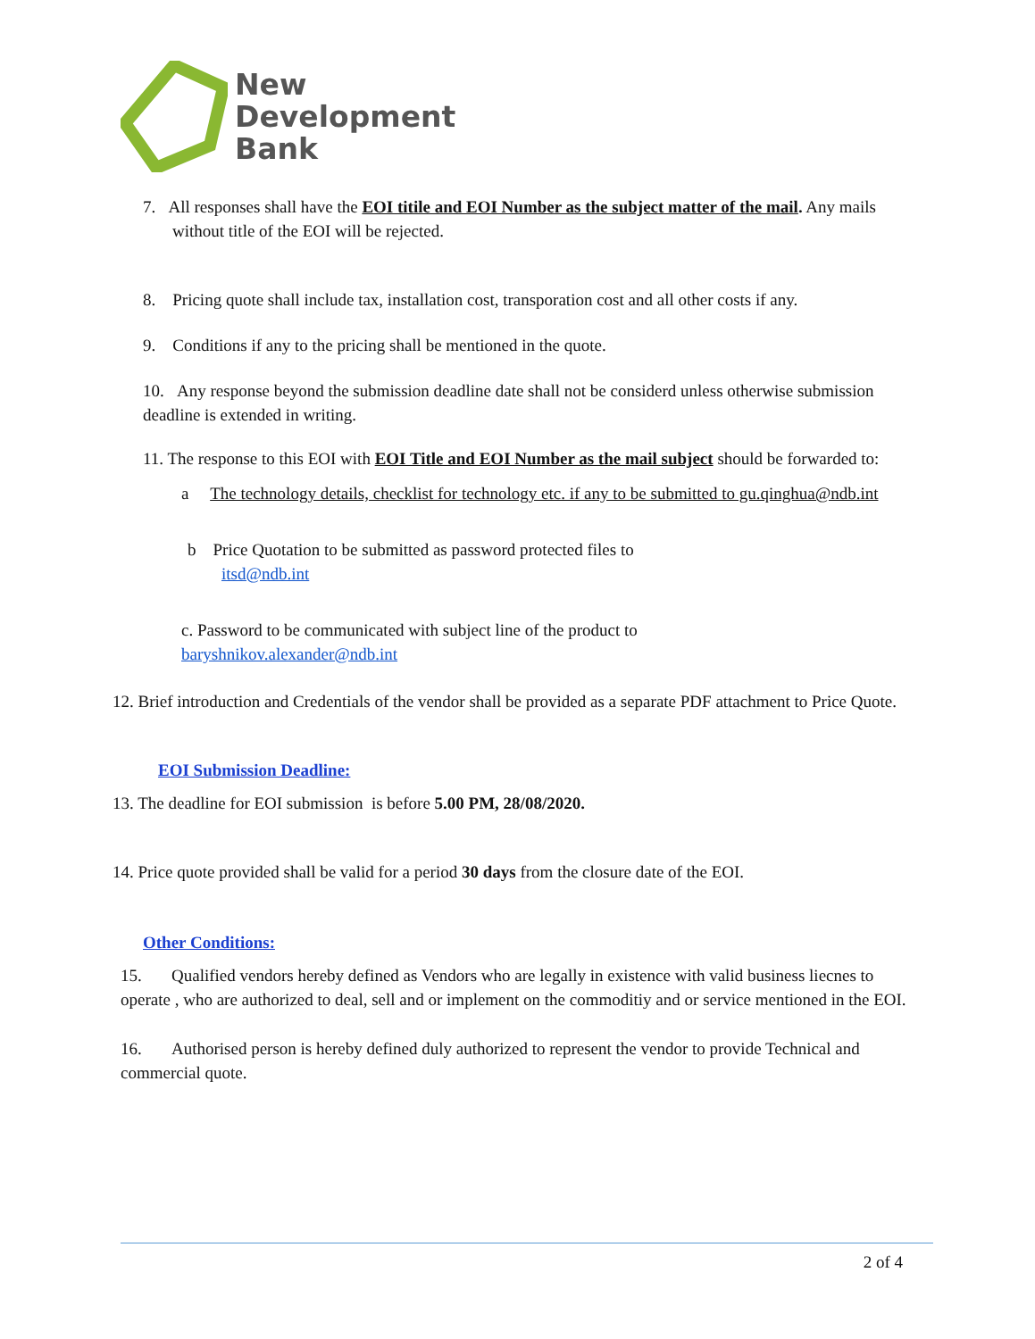New
Development
Bank
7. All responses shall have the EOI titile and EOI Number as the subject matter of the mail. Any mails without title of the EOI will be rejected.
8. Pricing quote shall include tax, installation cost, transporation cost and all other costs if any.
9. Conditions if any to the pricing shall be mentioned in the quote.
10. Any response beyond the submission deadline date shall not be considerd unless otherwise submission deadline is extended in writing.
11. The response to this EOI with EOI Title and EOI Number as the mail subject should be forwarded to:
a The technology details, checklist for technology etc. if any to be submitted to gu.qinghua@ndb.int
b Price Quotation to be submitted as password protected files to
itsd@ndb.int
c. Password to be communicated with subject line of the product to
baryshnikov.alexander@ndb.int
12. Brief introduction and Credentials of the vendor shall be provided as a separate PDF attachment to Price Quote.
EOI Submission Deadline:
13. The deadline for EOI submission is before 5.00 PM, 28/08/2020.
14. Price quote provided shall be valid for a period 30 days from the closure date of the EOI.
Other Conditions:
15. Qualified vendors hereby defined as Vendors who are legally in existence with valid business liecnes to operate , who are authorized to deal, sell and or implement on the commoditiy and or service mentioned in the EOI.
16. Authorised person is hereby defined duly authorized to represent the vendor to provide Technical and commercial quote.
2 of 4